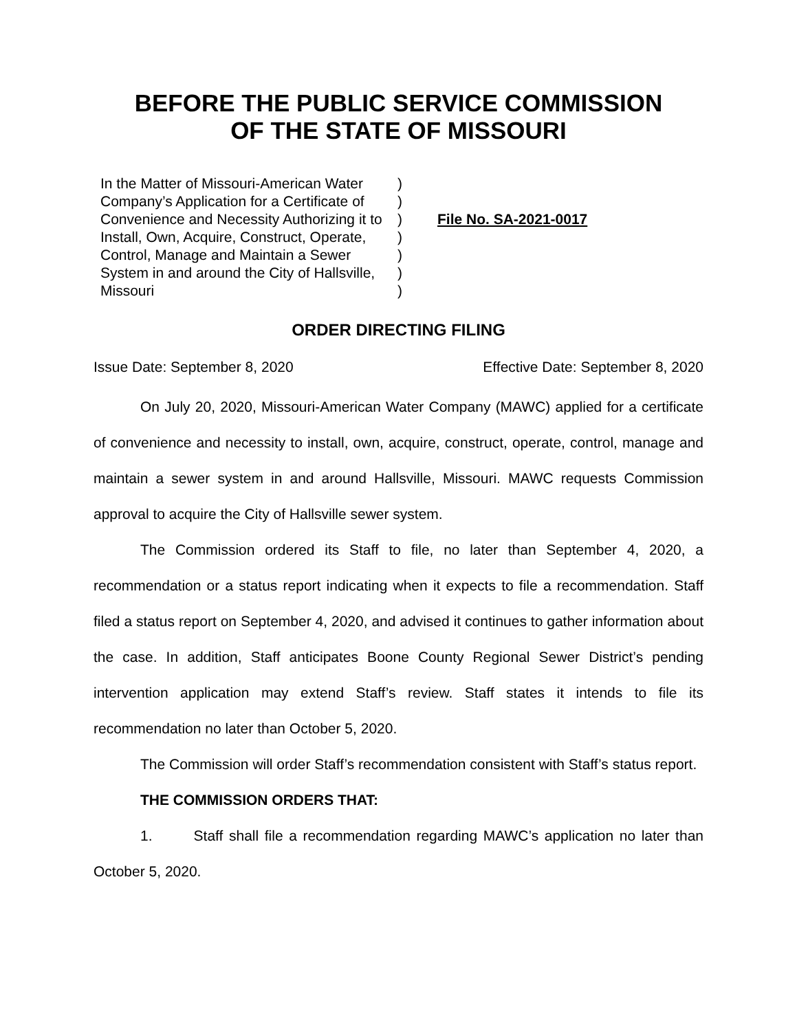BEFORE THE PUBLIC SERVICE COMMISSION
OF THE STATE OF MISSOURI
In the Matter of Missouri-American Water Company’s Application for a Certificate of Convenience and Necessity Authorizing it to Install, Own, Acquire, Construct, Operate, Control, Manage and Maintain a Sewer System in and around the City of Hallsville, Missouri
)
)
)
)
)
)
)
File No. SA-2021-0017
ORDER DIRECTING FILING
Issue Date: September 8, 2020 Effective Date: September 8, 2020
On July 20, 2020, Missouri-American Water Company (MAWC) applied for a certificate of convenience and necessity to install, own, acquire, construct, operate, control, manage and maintain a sewer system in and around Hallsville, Missouri. MAWC requests Commission approval to acquire the City of Hallsville sewer system.
The Commission ordered its Staff to file, no later than September 4, 2020, a recommendation or a status report indicating when it expects to file a recommendation. Staff filed a status report on September 4, 2020, and advised it continues to gather information about the case. In addition, Staff anticipates Boone County Regional Sewer District’s pending intervention application may extend Staff’s review. Staff states it intends to file its recommendation no later than October 5, 2020.
The Commission will order Staff’s recommendation consistent with Staff’s status report.
THE COMMISSION ORDERS THAT:
1. Staff shall file a recommendation regarding MAWC’s application no later than October 5, 2020.